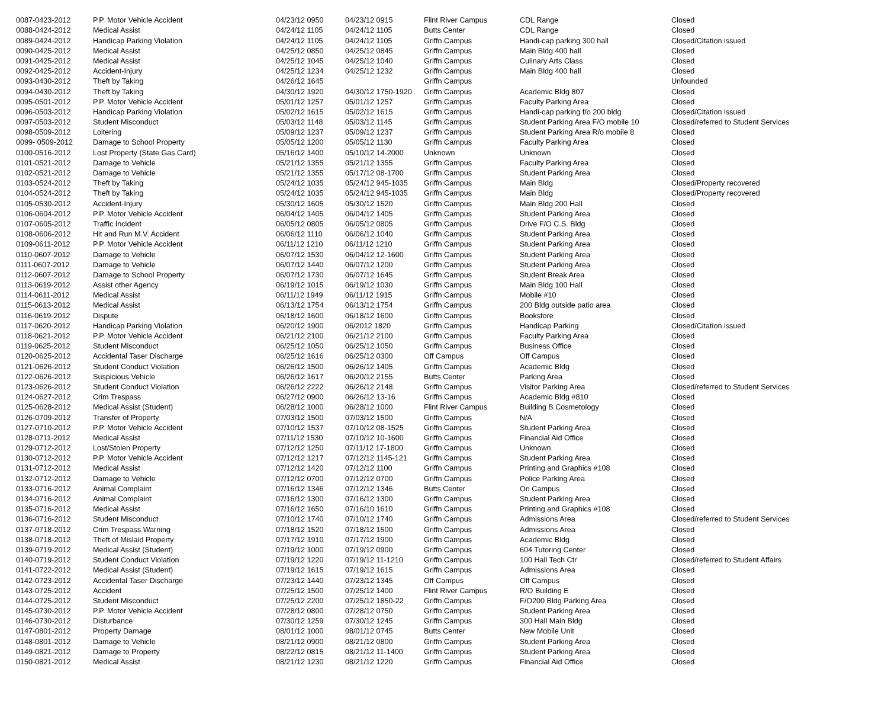| 0087-0423-2012 | P.P. Motor Vehicle Accident | 04/23/12 0950 | 04/23/12 0915 | Flint River Campus | CDL Range | Closed |
| 0088-0424-2012 | Medical Assist | 04/24/12 1105 | 04/24/12 1105 | Butts Center | CDL Range | Closed |
| 0089-0424-2012 | Handicap Parking Violation | 04/24/12 1105 | 04/24/12 1105 | Griffn Campus | Handi-cap parking 300 hall | Closed/Citation issued |
| 0090-0425-2012 | Medical Assist | 04/25/12 0850 | 04/25/12 0845 | Griffn Campus | Main Bldg 400 hall | Closed |
| 0091-0425-2012 | Medical Assist | 04/25/12 1045 | 04/25/12 1040 | Griffn Campus | Culinary Arts Class | Closed |
| 0092-0425-2012 | Accident-Injury | 04/25/12 1234 | 04/25/12 1232 | Griffn Campus | Main Bldg 400 hall | Closed |
| 0093-0430-2012 | Theft by Taking | 04/26/12 1645 | | Griffn Campus | | Unfounded |
| 0094-0430-2012 | Theft by Taking | 04/30/12 1920 | 04/30/12 1750-1920 | Griffn Campus | Academic Bldg 807 | Closed |
| 0095-0501-2012 | P.P. Motor Vehicle Accident | 05/01/12 1257 | 05/01/12 1257 | Griffn Campus | Faculty Parking Area | Closed |
| 0096-0503-2012 | Handicap Parking Violation | 05/02/12 1615 | 05/02/12 1615 | Griffn Campus | Handi-cap parking f/o 200 bldg | Closed/Citation issued |
| 0097-0503-2012 | Student Misconduct | 05/03/12 1148 | 05/03/12 1145 | Griffn Campus | Student Parking Area F/O mobile 10 | Closed/referred to Student Services |
| 0098-0509-2012 | Loitering | 05/09/12 1237 | 05/09/12 1237 | Griffn Campus | Student Parking Area R/o mobile 8 | Closed |
| 0099- 0509-2012 | Damage to School Property | 05/05/12 1200 | 05/05/12 1130 | Griffn Campus | Faculty Parking Area | Closed |
| 0100-0516-2012 | Lost Property (State Gas Card) | 05/16/12 1400 | 05/10/12 14-2000 | Unknown | Unknown | Closed |
| 0101-0521-2012 | Damage to Vehicle | 05/21/12 1355 | 05/21/12 1355 | Griffn Campus | Faculty Parking Area | Closed |
| 0102-0521-2012 | Damage to Vehicle | 05/21/12 1355 | 05/17/12 08-1700 | Griffn Campus | Student Parking Area | Closed |
| 0103-0524-2012 | Theft by Taking | 05/24/12 1035 | 05/24/12 945-1035 | Griffn Campus | Main Bldg | Closed/Property recovered |
| 0104-0524-2012 | Theft by Taking | 05/24/12 1035 | 05/24/12 945-1035 | Griffn Campus | Main Bldg | Closed/Property recovered |
| 0105-0530-2012 | Accident-Injury | 05/30/12 1605 | 05/30/12 1520 | Griffn Campus | Main Bldg 200 Hall | Closed |
| 0106-0604-2012 | P.P. Motor Vehicle Accident | 06/04/12 1405 | 06/04/12 1405 | Griffn Campus | Student Parking Area | Closed |
| 0107-0605-2012 | Traffic Incident | 06/05/12 0805 | 06/05/12 0805 | Griffn Campus | Drive F/O C.S. Bldg | Closed |
| 0108-0606-2012 | Hit and Run M.V. Accident | 06/06/12 1110 | 06/06/12 1040 | Griffn Campus | Student Parking Area | Closed |
| 0109-0611-2012 | P.P. Motor Vehicle Accident | 06/11/12 1210 | 06/11/12 1210 | Griffn Campus | Student Parking Area | Closed |
| 0110-0607-2012 | Damage to Vehicle | 06/07/12 1530 | 06/04/12 12-1600 | Griffn Campus | Student Parking Area | Closed |
| 0111-0607-2012 | Damage to Vehicle | 06/07/12 1440 | 06/07/12 1200 | Griffn Campus | Student Parking Area | Closed |
| 0112-0607-2012 | Damage to School Property | 06/07/12 1730 | 06/07/12 1645 | Griffn Campus | Student Break Area | Closed |
| 0113-0619-2012 | Assist other Agency | 06/19/12 1015 | 06/19/12 1030 | Griffn Campus | Main Bldg 100 Hall | Closed |
| 0114-0611-2012 | Medical Assist | 06/11/12 1949 | 06/11/12 1915 | Griffn Campus | Mobile #10 | Closed |
| 0115-0613-2012 | Medical Assist | 06/13/12 1754 | 06/13/12 1754 | Griffn Campus | 200 Bldg outside patio area | Closed |
| 0116-0619-2012 | Dispute | 06/18/12 1600 | 06/18/12 1600 | Griffn Campus | Bookstore | Closed |
| 0117-0620-2012 | Handicap Parking Violation | 06/20/12 1900 | 06/2012 1820 | Griffn Campus | Handicap Parking | Closed/Citation issued |
| 0118-0621-2012 | P.P. Motor Vehicle Accident | 06/21/12 2100 | 06/21/12 2100 | Griffn Campus | Faculty Parking Area | Closed |
| 0119-0625-2012 | Student Misconduct | 06/25/12 1050 | 06/25/12 1050 | Griffn Campus | Business Office | Closed |
| 0120-0625-2012 | Accidental Taser Discharge | 06/25/12 1616 | 06/25/12 0300 | Off Campus | Off Campus | Closed |
| 0121-0626-2012 | Student Conduct Violation | 06/26/12 1500 | 06/26/12 1405 | Griffn Campus | Academic Bldg | Closed |
| 0122-0626-2012 | Suspicious Vehicle | 06/26/12 1617 | 06/20/12 2155 | Butts Center | Parking Area | Closed |
| 0123-0626-2012 | Student Conduct Violation | 06/26/12 2222 | 06/26/12 2148 | Griffn Campus | Visitor Parking Area | Closed/referred to Student Services |
| 0124-0627-2012 | Crim Trespass | 06/27/12 0900 | 06/26/12 13-16 | Griffn Campus | Academic Bldg #810 | Closed |
| 0125-0628-2012 | Medical Assist (Student) | 06/28/12 1000 | 06/28/12 1000 | Flint River Campus | Building B Cosmetology | Closed |
| 0126-0709-2012 | Transfer of Property | 07/03/12 1500 | 07/03/12 1500 | Griffn Campus | N/A | Closed |
| 0127-0710-2012 | P.P. Motor Vehicle Accident | 07/10/12 1537 | 07/10/12 08-1525 | Griffn Campus | Student Parking Area | Closed |
| 0128-0711-2012 | Medical Assist | 07/11/12 1530 | 07/10/12 10-1600 | Griffn Campus | Financial Aid Office | Closed |
| 0129-0712-2012 | Lost/Stolen Property | 07/12/12 1250 | 07/11/12 17-1800 | Griffn Campus | Unknown | Closed |
| 0130-0712-2012 | P.P. Motor Vehicle Accident | 07/12/12 1217 | 07/12/12 1145-121 | Griffn Campus | Student Parking Area | Closed |
| 0131-0712-2012 | Medical Assist | 07/12/12 1420 | 07/12/12 1100 | Griffn Campus | Printing and Graphics #108 | Closed |
| 0132-0712-2012 | Damage to Vehicle | 07/12/12 0700 | 07/12/12 0700 | Griffn Campus | Police Parking Area | Closed |
| 0133-0716-2012 | Animal Complaint | 07/16/12 1346 | 07/12/12 1346 | Butts Center | On Campus | Closed |
| 0134-0716-2012 | Animal Complaint | 07/16/12 1300 | 07/16/12 1300 | Griffn Campus | Student Parking Area | Closed |
| 0135-0716-2012 | Medical Assist | 07/16/12 1650 | 07/16/10 1610 | Griffn Campus | Printing and Graphics #108 | Closed |
| 0136-0716-2012 | Student Misconduct | 07/10/12 1740 | 07/10/12 1740 | Griffn Campus | Admissions Area | Closed/referred to Student Services |
| 0137-0718-2012 | Crim Trespass Warning | 07/18/12 1520 | 07/18/12 1500 | Griffn Campus | Admissions Area | Closed |
| 0138-0718-2012 | Theft of Mislaid Property | 07/17/12 1910 | 07/17/12 1900 | Griffn Campus | Academic Bldg | Closed |
| 0139-0719-2012 | Medical Assist (Student) | 07/19/12 1000 | 07/19/12 0900 | Griffn Campus | 604 Tutoring Center | Closed |
| 0140-0719-2012 | Student Conduct Violation | 07/19/12 1220 | 07/19/12 11-1210 | Griffn Campus | 100 Hall Tech Ctr | Closed/referred to Student Affairs |
| 0141-0722-2012 | Medical Assist (Student) | 07/19/12 1615 | 07/19/12 1615 | Griffn Campus | Admissions Area | Closed |
| 0142-0723-2012 | Accidental Taser Discharge | 07/23/12 1440 | 07/23/12 1345 | Off Campus | Off Campus | Closed |
| 0143-0725-2012 | Accident | 07/25/12 1500 | 07/25/12 1400 | Flint River Campus | R/O Building E | Closed |
| 0144-0725-2012 | Student Misconduct | 07/25/12 2200 | 07/25/12 1850-22 | Griffn Campus | F/O200 Bldg Parking Area | Closed |
| 0145-0730-2012 | P.P. Motor Vehicle Accident | 07/28/12 0800 | 07/28/12 0750 | Griffn Campus | Student Parking Area | Closed |
| 0146-0730-2012 | Disturbance | 07/30/12 1259 | 07/30/12 1245 | Griffn Campus | 300 Hall Main Bldg | Closed |
| 0147-0801-2012 | Property Damage | 08/01/12 1000 | 08/01/12 0745 | Butts Center | New Mobile Unit | Closed |
| 0148-0801-2012 | Damage to Vehicle | 08/21/12 0900 | 08/21/12 0800 | Griffn Campus | Student Parking Area | Closed |
| 0149-0821-2012 | Damage to Property | 08/22/12 0815 | 08/21/12 11-1400 | Griffn Campus | Student Parking Area | Closed |
| 0150-0821-2012 | Medical Assist | 08/21/12 1230 | 08/21/12 1220 | Griffn Campus | Financial Aid Office | Closed |